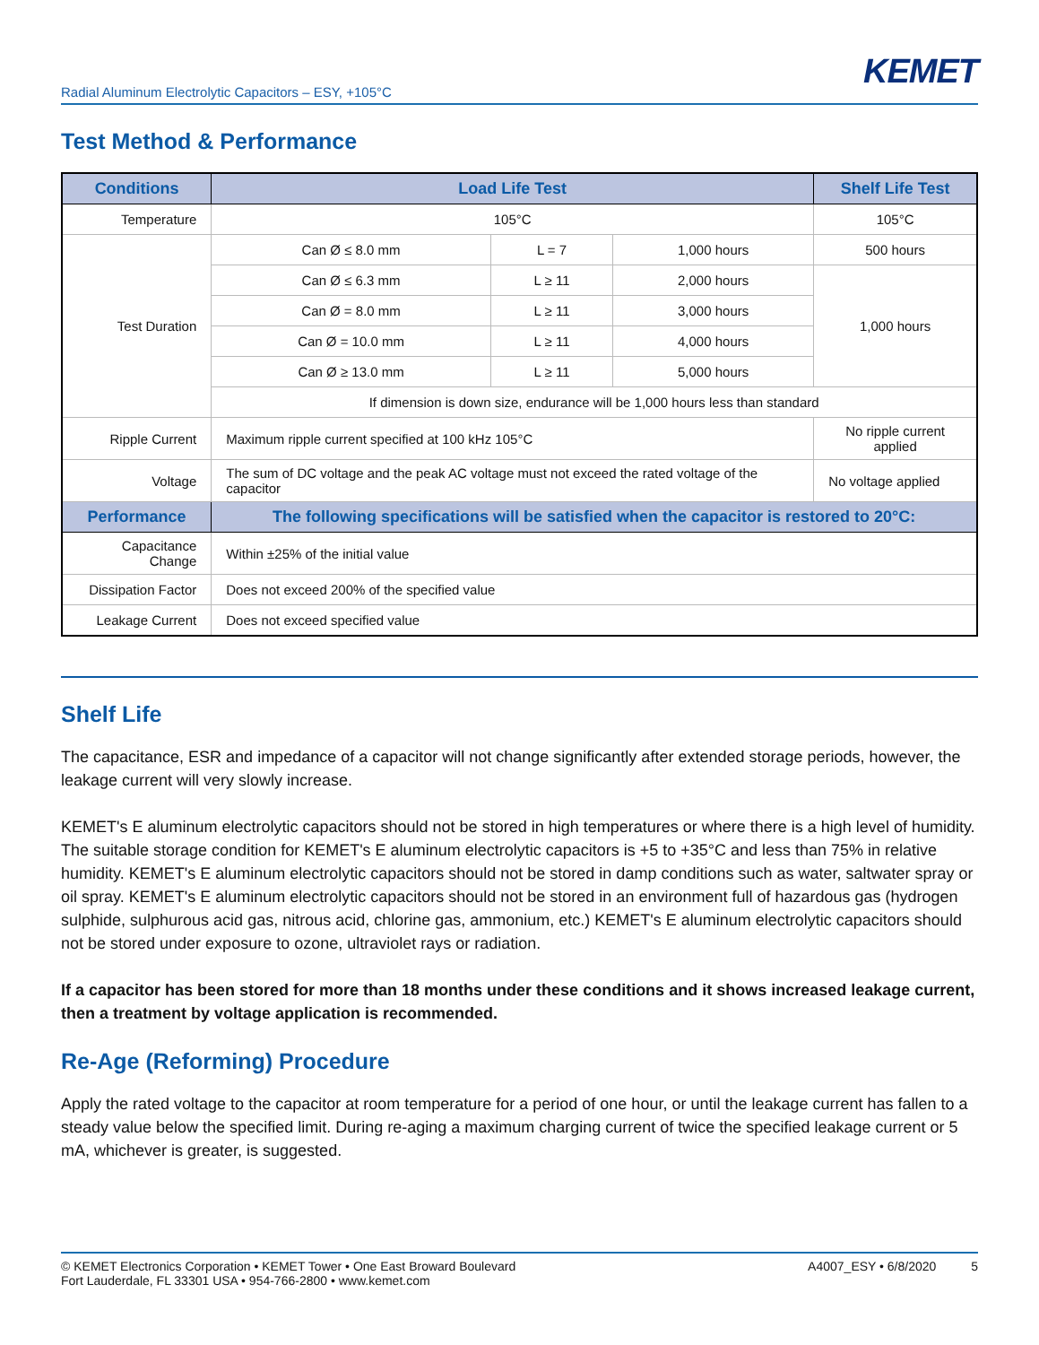Radial Aluminum Electrolytic Capacitors – ESY, +105°C KEMET
Test Method & Performance
| Conditions | Load Life Test | | | Shelf Life Test |
| --- | --- | --- | --- | --- |
| Temperature | 105°C | | | 105°C |
| Test Duration | Can Ø ≤ 8.0 mm | L = 7 | 1,000 hours | 500 hours |
| | Can Ø ≤ 6.3 mm | L ≥ 11 | 2,000 hours | 1,000 hours |
| | Can Ø = 8.0 mm | L ≥ 11 | 3,000 hours | |
| | Can Ø = 10.0 mm | L ≥ 11 | 4,000 hours | |
| | Can Ø ≥ 13.0 mm | L ≥ 11 | 5,000 hours | |
| | If dimension is down size, endurance will be 1,000 hours less than standard | | | |
| Ripple Current | Maximum ripple current specified at 100 kHz 105°C | | | No ripple current applied |
| Voltage | The sum of DC voltage and the peak AC voltage must not exceed the rated voltage of the capacitor | | | No voltage applied |
| Performance | The following specifications will be satisfied when the capacitor is restored to 20°C: | | | |
| Capacitance Change | Within ±25% of the initial value | | | |
| Dissipation Factor | Does not exceed 200% of the specified value | | | |
| Leakage Current | Does not exceed specified value | | | |
Shelf Life
The capacitance, ESR and impedance of a capacitor will not change significantly after extended storage periods, however, the leakage current will very slowly increase.
KEMET's E aluminum electrolytic capacitors should not be stored in high temperatures or where there is a high level of humidity. The suitable storage condition for KEMET's E aluminum electrolytic capacitors is +5 to +35°C and less than 75% in relative humidity. KEMET's E aluminum electrolytic capacitors should not be stored in damp conditions such as water, saltwater spray or oil spray. KEMET's E aluminum electrolytic capacitors should not be stored in an environment full of hazardous gas (hydrogen sulphide, sulphurous acid gas, nitrous acid, chlorine gas, ammonium, etc.) KEMET's E aluminum electrolytic capacitors should not be stored under exposure to ozone, ultraviolet rays or radiation.
If a capacitor has been stored for more than 18 months under these conditions and it shows increased leakage current, then a treatment by voltage application is recommended.
Re-Age (Reforming) Procedure
Apply the rated voltage to the capacitor at room temperature for a period of one hour, or until the leakage current has fallen to a steady value below the specified limit. During re-aging a maximum charging current of twice the specified leakage current or 5 mA, whichever is greater, is suggested.
© KEMET Electronics Corporation • KEMET Tower • One East Broward Boulevard
Fort Lauderdale, FL 33301 USA • 954-766-2800 • www.kemet.com
A4007_ESY • 6/8/2020 5